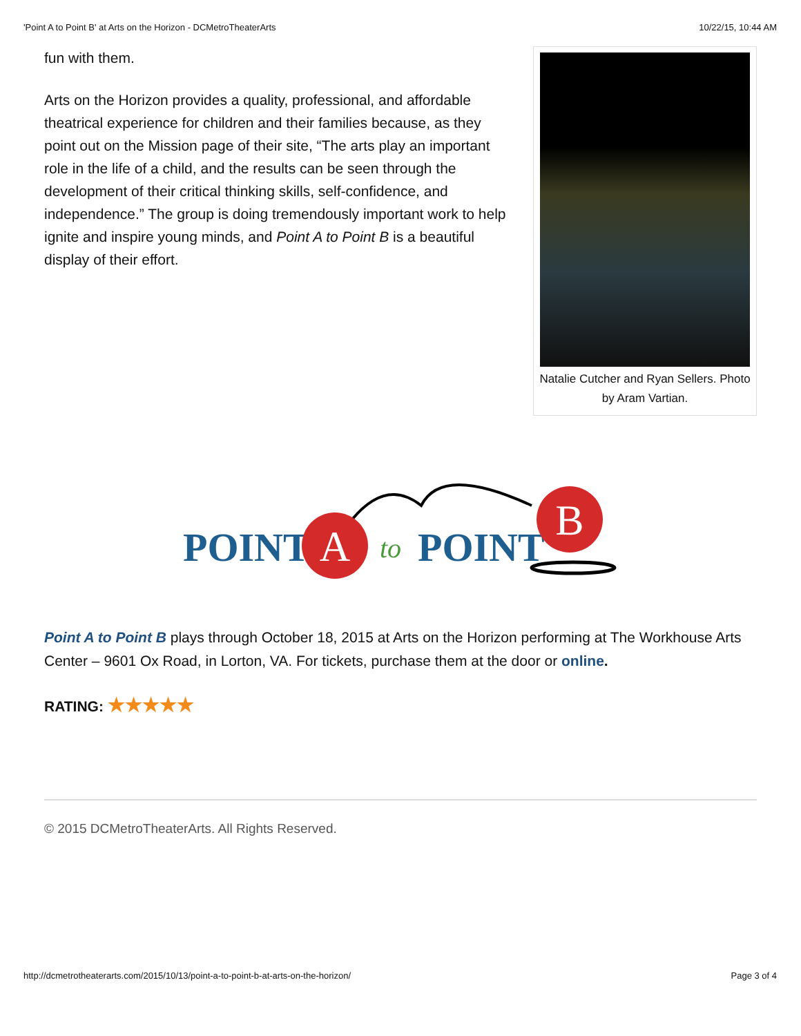'Point A to Point B' at Arts on the Horizon - DCMetroTheaterArts 10/22/15, 10:44 AM
fun with them.
Arts on the Horizon provides a quality, professional, and affordable theatrical experience for children and their families because, as they point out on the Mission page of their site, “The arts play an important role in the life of a child, and the results can be seen through the development of their critical thinking skills, self-confidence, and independence.” The group is doing tremendously important work to help ignite and inspire young minds, and Point A to Point B is a beautiful display of their effort.
Natalie Cutcher and Ryan Sellers. Photo by Aram Vartian.
POINT
A
to
POINT
B
Point A to Point B plays through October 18, 2015 at Arts on the Horizon performing at The Workhouse Arts Center – 9601 Ox Road, in Lorton, VA. For tickets, purchase them at the door or online.
RATING: ★★★★★
© 2015 DCMetroTheaterArts. All Rights Reserved.
http://dcmetrotheaterarts.com/2015/10/13/point-a-to-point-b-at-arts-on-the-horizon/ Page 3 of 4